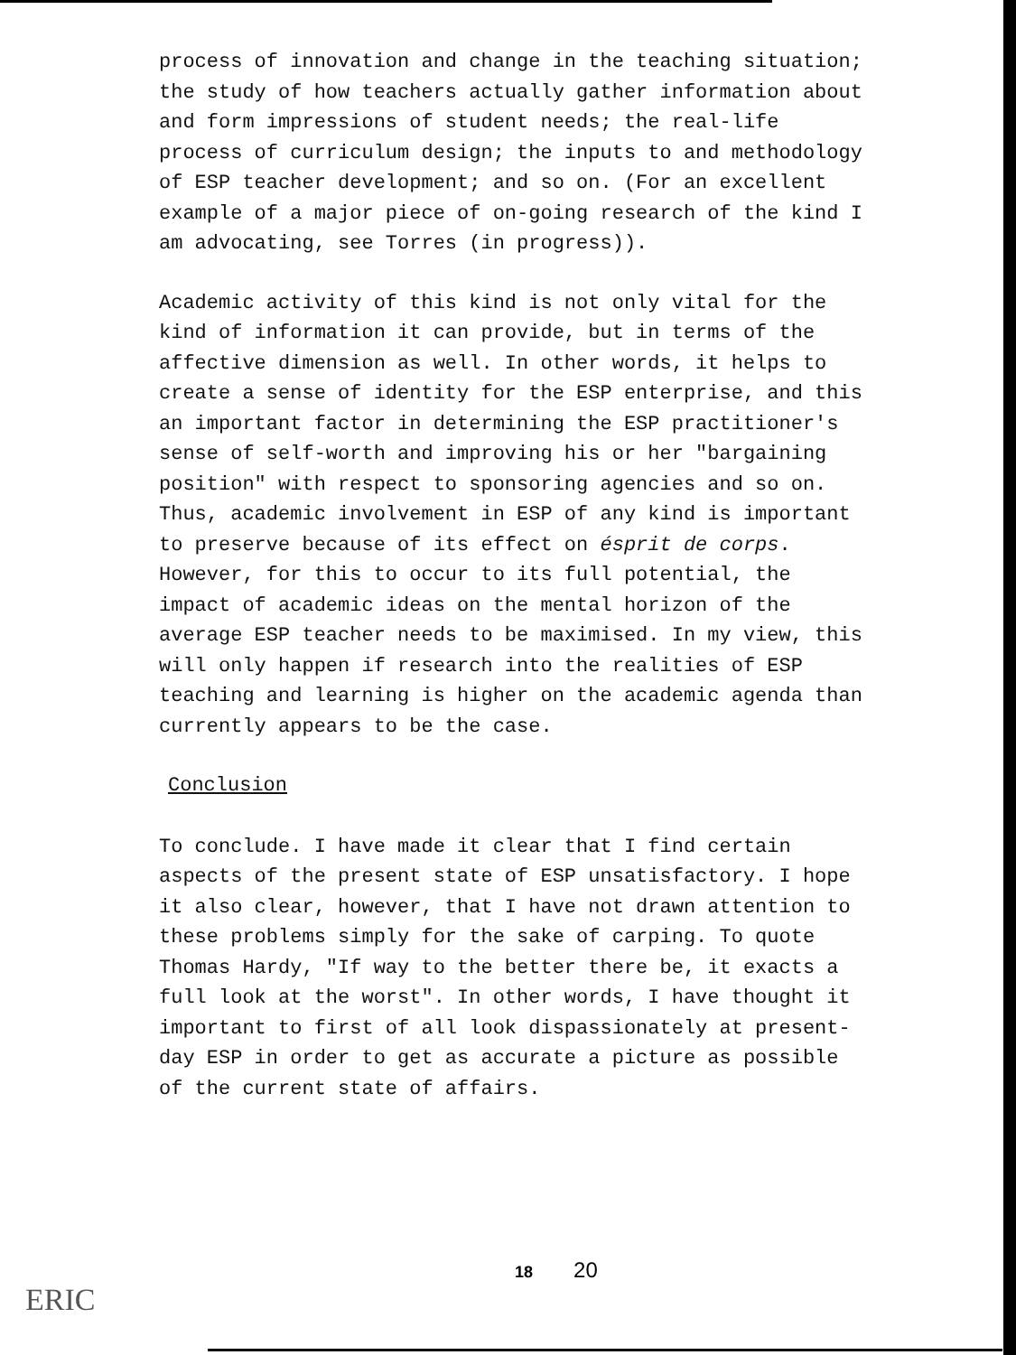process of innovation and change in the teaching situation; the study of how teachers actually gather information about and form impressions of student needs; the real-life process of curriculum design; the inputs to and methodology of ESP teacher development; and so on. (For an excellent example of a major piece of on-going research of the kind I am advocating, see Torres (in progress)).
Academic activity of this kind is not only vital for the kind of information it can provide, but in terms of the affective dimension as well. In other words, it helps to create a sense of identity for the ESP enterprise, and this an important factor in determining the ESP practitioner's sense of self-worth and improving his or her "bargaining position" with respect to sponsoring agencies and so on. Thus, academic involvement in ESP of any kind is important to preserve because of its effect on ésprit de corps. However, for this to occur to its full potential, the impact of academic ideas on the mental horizon of the average ESP teacher needs to be maximised. In my view, this will only happen if research into the realities of ESP teaching and learning is higher on the academic agenda than currently appears to be the case.
Conclusion
To conclude. I have made it clear that I find certain aspects of the present state of ESP unsatisfactory. I hope it also clear, however, that I have not drawn attention to these problems simply for the sake of carping. To quote Thomas Hardy, "If way to the better there be, it exacts a full look at the worst". In other words, I have thought it important to first of all look dispassionately at present-day ESP in order to get as accurate a picture as possible of the current state of affairs.
18 20
ERIC